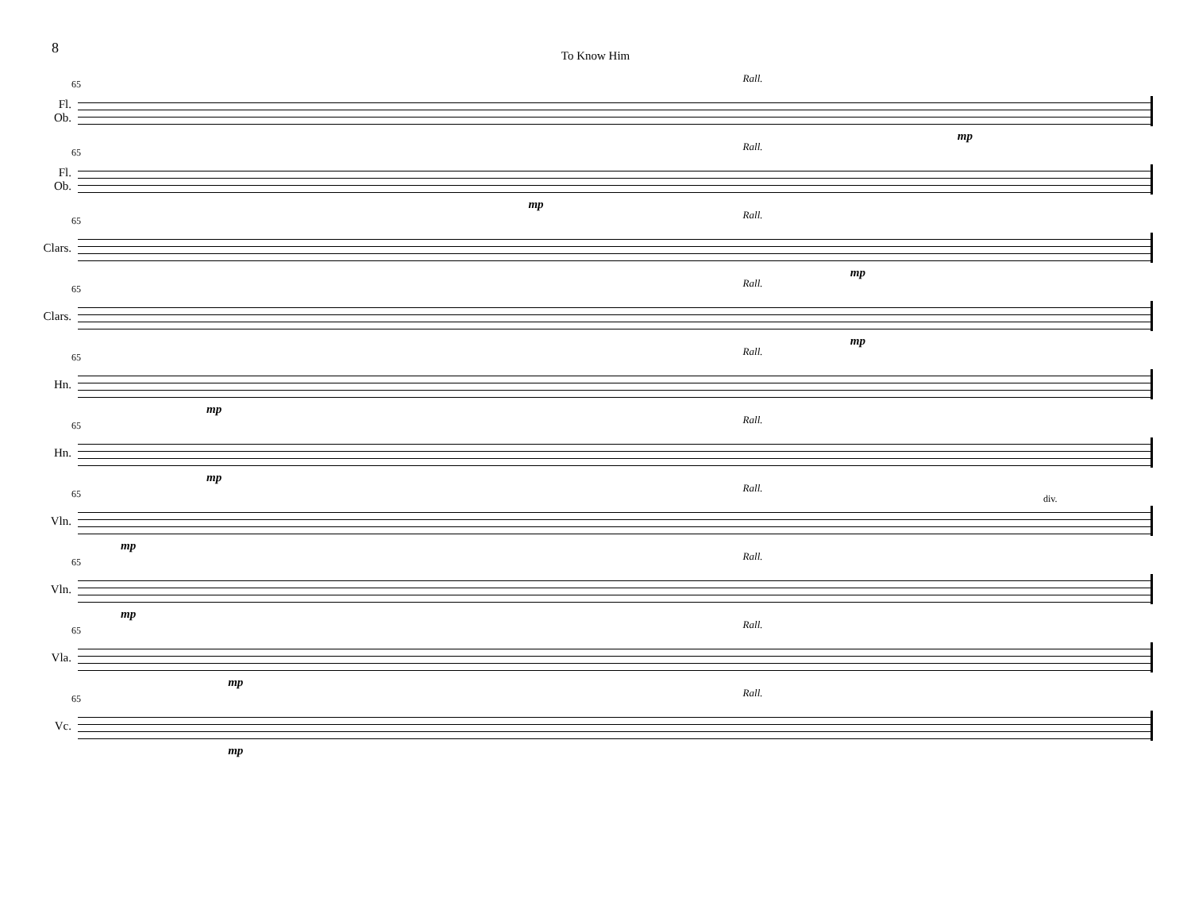8
To Know Him
Fl.
Ob.
65 Rall.
mp
Fl.
Ob.
65 Rall.
mp
Clars.
65 Rall.
mp
Clars.
65 Rall.
mp
Hn.
65 Rall.
mp
Hn.
65 Rall.
mp
Vln.
65 Rall.
div.
mp
Vln.
65 Rall.
mp
Vla.
65 Rall.
mp
Vc.
65 Rall.
mp